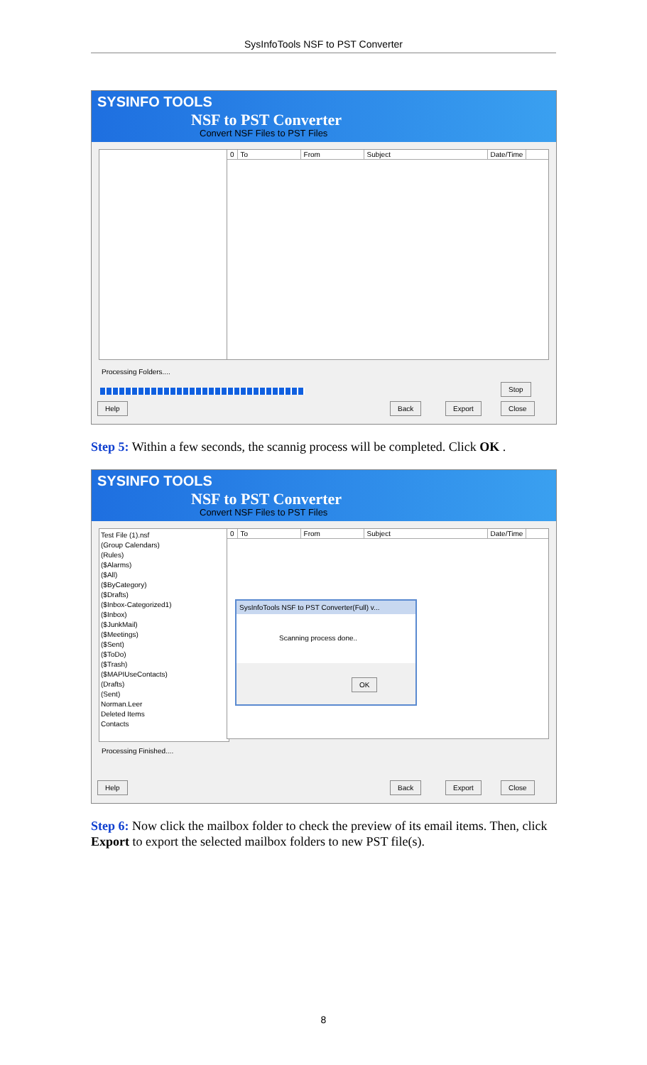SysInfoTools NSF to PST Converter
SYSINFO TOOLS
NSF to PST Converter
Convert NSF Files to PST Files
0 To From Subject Date/Time
Processing Folders....
Stop
Help Back Export Close
Step 5: Within a few seconds, the scannig process will be completed. Click OK .
SYSINFO TOOLS
NSF to PST Converter
Convert NSF Files to PST Files
Test File (1).nsf
(Group Calendars)
(Rules)
($Alarms)
($All)
($ByCategory)
($Drafts)
($Inbox-Categorized1)
($Inbox)
($JunkMail)
($Meetings)
($Sent)
($ToDo)
($Trash)
($MAPIUseContacts)
(Drafts)
(Sent)
Norman.Leer
Deleted Items
Contacts
0 To From Subject Date/Time
SysInfoTools NSF to PST Converter(Full) v...
Scanning process done..
OK
Processing Finished....
Help Back Export Close
Step 6: Now click the mailbox folder to check the preview of its email items. Then, click Export to export the selected mailbox folders to new PST file(s).
8